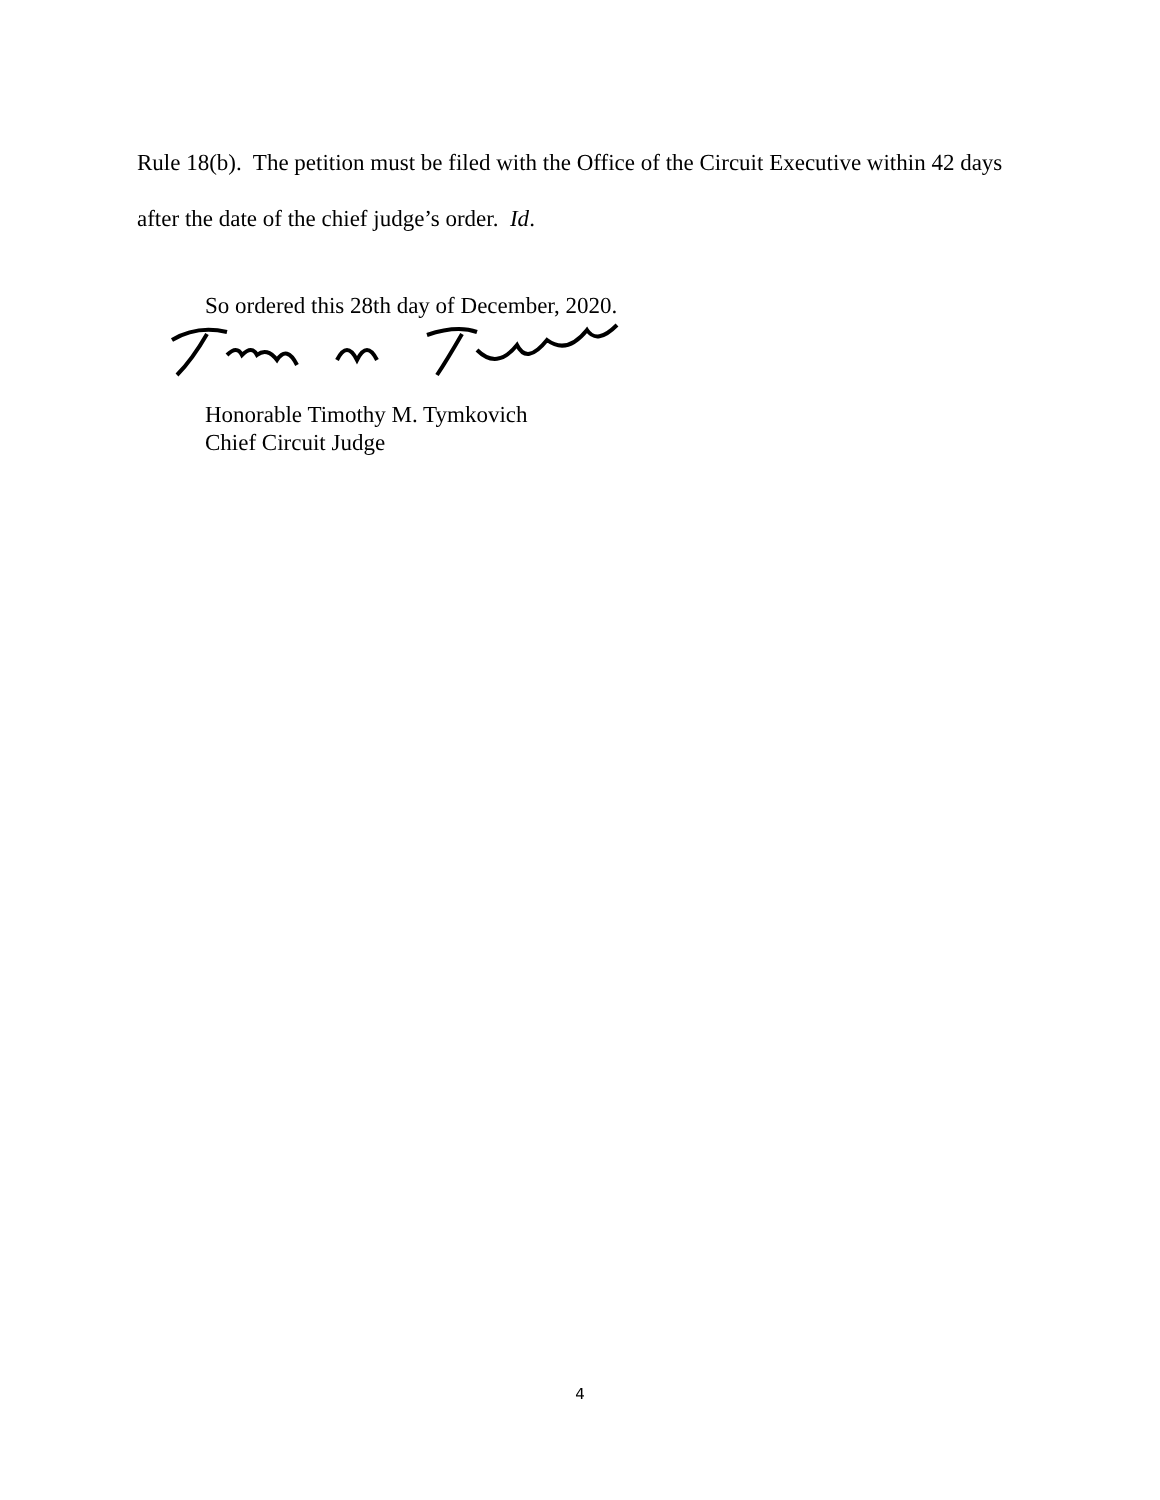Rule 18(b). The petition must be filed with the Office of the Circuit Executive within 42 days after the date of the chief judge’s order. Id.
So ordered this 28th day of December, 2020.
Honorable Timothy M. Tymkovich
Chief Circuit Judge
4